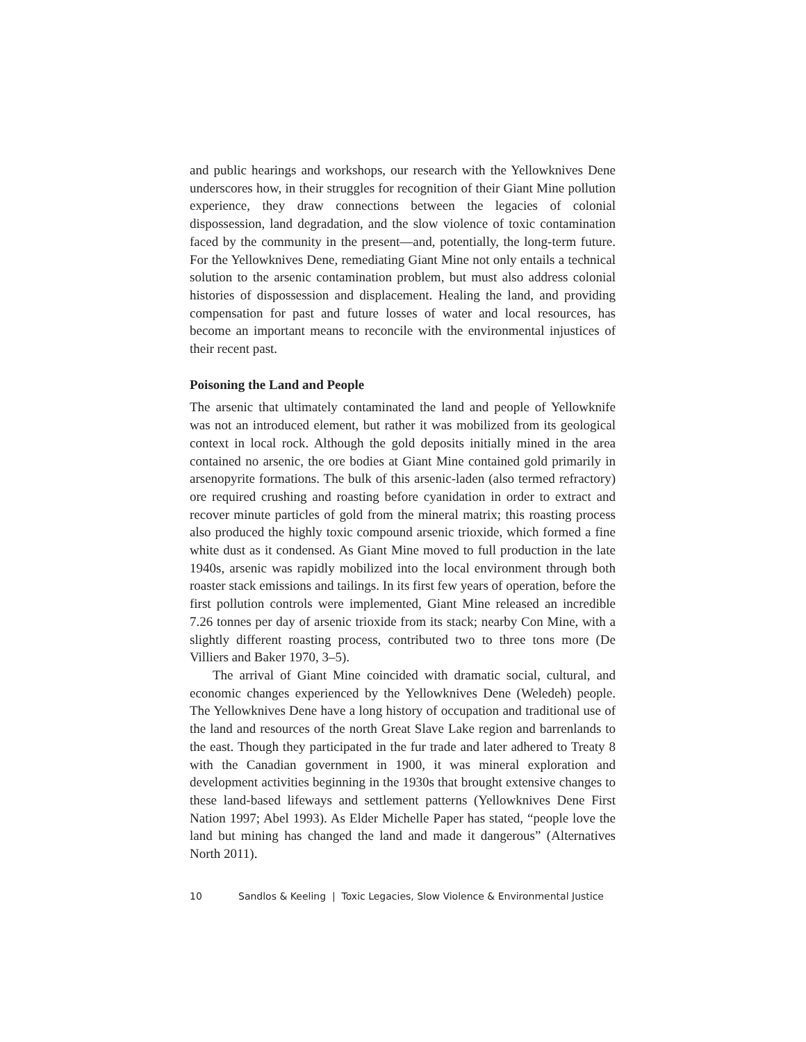and public hearings and workshops, our research with the Yellowknives Dene underscores how, in their struggles for recognition of their Giant Mine pollution experience, they draw connections between the legacies of colonial dispossession, land degradation, and the slow violence of toxic contamination faced by the community in the present—and, potentially, the long-term future. For the Yellowknives Dene, remediating Giant Mine not only entails a technical solution to the arsenic contamination problem, but must also address colonial histories of dispossession and displacement. Healing the land, and providing compensation for past and future losses of water and local resources, has become an important means to reconcile with the environmental injustices of their recent past.
Poisoning the Land and People
The arsenic that ultimately contaminated the land and people of Yellowknife was not an introduced element, but rather it was mobilized from its geological context in local rock. Although the gold deposits initially mined in the area contained no arsenic, the ore bodies at Giant Mine contained gold primarily in arsenopyrite formations. The bulk of this arsenic-laden (also termed refractory) ore required crushing and roasting before cyanidation in order to extract and recover minute particles of gold from the mineral matrix; this roasting process also produced the highly toxic compound arsenic trioxide, which formed a fine white dust as it condensed. As Giant Mine moved to full production in the late 1940s, arsenic was rapidly mobilized into the local environment through both roaster stack emissions and tailings. In its first few years of operation, before the first pollution controls were implemented, Giant Mine released an incredible 7.26 tonnes per day of arsenic trioxide from its stack; nearby Con Mine, with a slightly different roasting process, contributed two to three tons more (De Villiers and Baker 1970, 3–5).
The arrival of Giant Mine coincided with dramatic social, cultural, and economic changes experienced by the Yellowknives Dene (Weledeh) people. The Yellowknives Dene have a long history of occupation and traditional use of the land and resources of the north Great Slave Lake region and barrenlands to the east. Though they participated in the fur trade and later adhered to Treaty 8 with the Canadian government in 1900, it was mineral exploration and development activities beginning in the 1930s that brought extensive changes to these land-based lifeways and settlement patterns (Yellowknives Dene First Nation 1997; Abel 1993). As Elder Michelle Paper has stated, “people love the land but mining has changed the land and made it dangerous” (Alternatives North 2011).
10 Sandlos & Keeling | Toxic Legacies, Slow Violence & Environmental Justice